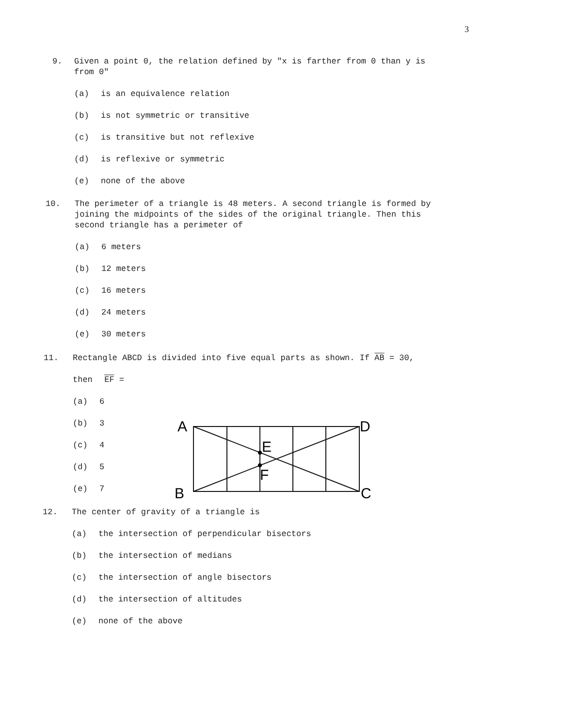3
9. Given a point 0, the relation defined by "x is farther from 0 than y is
from 0"
(a) is an equivalence relation
(b) is not symmetric or transitive
(c) is transitive but not reflexive
(d) is reflexive or symmetric
(e) none of the above
10. The perimeter of a triangle is 48 meters. A second triangle is formed by
joining the midpoints of the sides of the original triangle. Then this
second triangle has a perimeter of
(a) 6 meters
(b) 12 meters
(c) 16 meters
(d) 24 meters
(e) 30 meters
11. Rectangle ABCD is divided into five equal parts as shown. If AB = 30,
then EF =
(a) 6
(b) 3
(c) 4
(d) 5
(e) 7
A
D
E
F
B
C
12. The center of gravity of a triangle is
(a) the intersection of perpendicular bisectors
(b) the intersection of medians
(c) the intersection of angle bisectors
(d) the intersection of altitudes
(e) none of the above